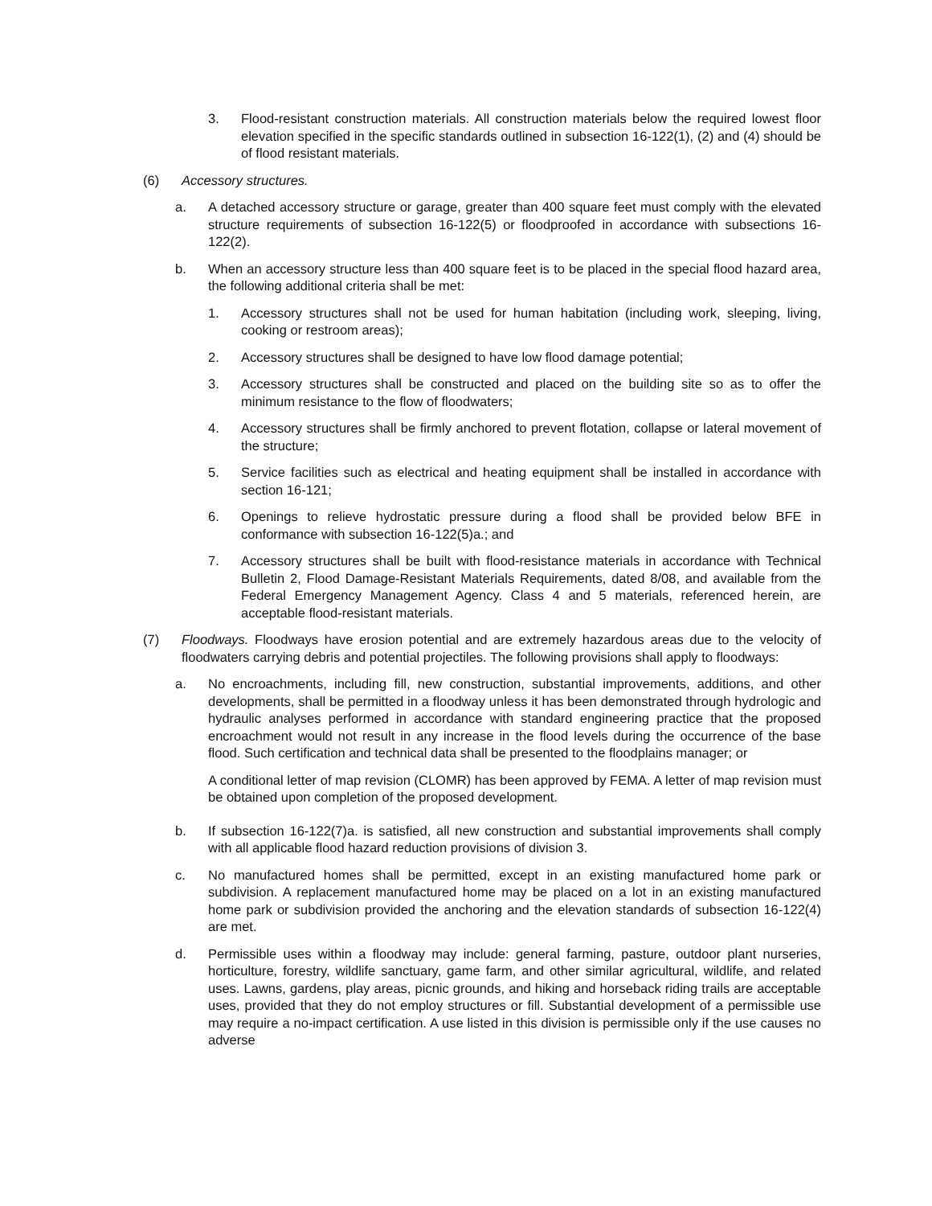3. Flood-resistant construction materials. All construction materials below the required lowest floor elevation specified in the specific standards outlined in subsection 16-122(1), (2) and (4) should be of flood resistant materials.
(6) Accessory structures.
a. A detached accessory structure or garage, greater than 400 square feet must comply with the elevated structure requirements of subsection 16-122(5) or floodproofed in accordance with subsections 16-122(2).
b. When an accessory structure less than 400 square feet is to be placed in the special flood hazard area, the following additional criteria shall be met:
1. Accessory structures shall not be used for human habitation (including work, sleeping, living, cooking or restroom areas);
2. Accessory structures shall be designed to have low flood damage potential;
3. Accessory structures shall be constructed and placed on the building site so as to offer the minimum resistance to the flow of floodwaters;
4. Accessory structures shall be firmly anchored to prevent flotation, collapse or lateral movement of the structure;
5. Service facilities such as electrical and heating equipment shall be installed in accordance with section 16-121;
6. Openings to relieve hydrostatic pressure during a flood shall be provided below BFE in conformance with subsection 16-122(5)a.; and
7. Accessory structures shall be built with flood-resistance materials in accordance with Technical Bulletin 2, Flood Damage-Resistant Materials Requirements, dated 8/08, and available from the Federal Emergency Management Agency. Class 4 and 5 materials, referenced herein, are acceptable flood-resistant materials.
(7) Floodways. Floodways have erosion potential and are extremely hazardous areas due to the velocity of floodwaters carrying debris and potential projectiles. The following provisions shall apply to floodways:
a. No encroachments, including fill, new construction, substantial improvements, additions, and other developments, shall be permitted in a floodway unless it has been demonstrated through hydrologic and hydraulic analyses performed in accordance with standard engineering practice that the proposed encroachment would not result in any increase in the flood levels during the occurrence of the base flood. Such certification and technical data shall be presented to the floodplains manager; or
A conditional letter of map revision (CLOMR) has been approved by FEMA. A letter of map revision must be obtained upon completion of the proposed development.
b. If subsection 16-122(7)a. is satisfied, all new construction and substantial improvements shall comply with all applicable flood hazard reduction provisions of division 3.
c. No manufactured homes shall be permitted, except in an existing manufactured home park or subdivision. A replacement manufactured home may be placed on a lot in an existing manufactured home park or subdivision provided the anchoring and the elevation standards of subsection 16-122(4) are met.
d. Permissible uses within a floodway may include: general farming, pasture, outdoor plant nurseries, horticulture, forestry, wildlife sanctuary, game farm, and other similar agricultural, wildlife, and related uses. Lawns, gardens, play areas, picnic grounds, and hiking and horseback riding trails are acceptable uses, provided that they do not employ structures or fill. Substantial development of a permissible use may require a no-impact certification. A use listed in this division is permissible only if the use causes no adverse